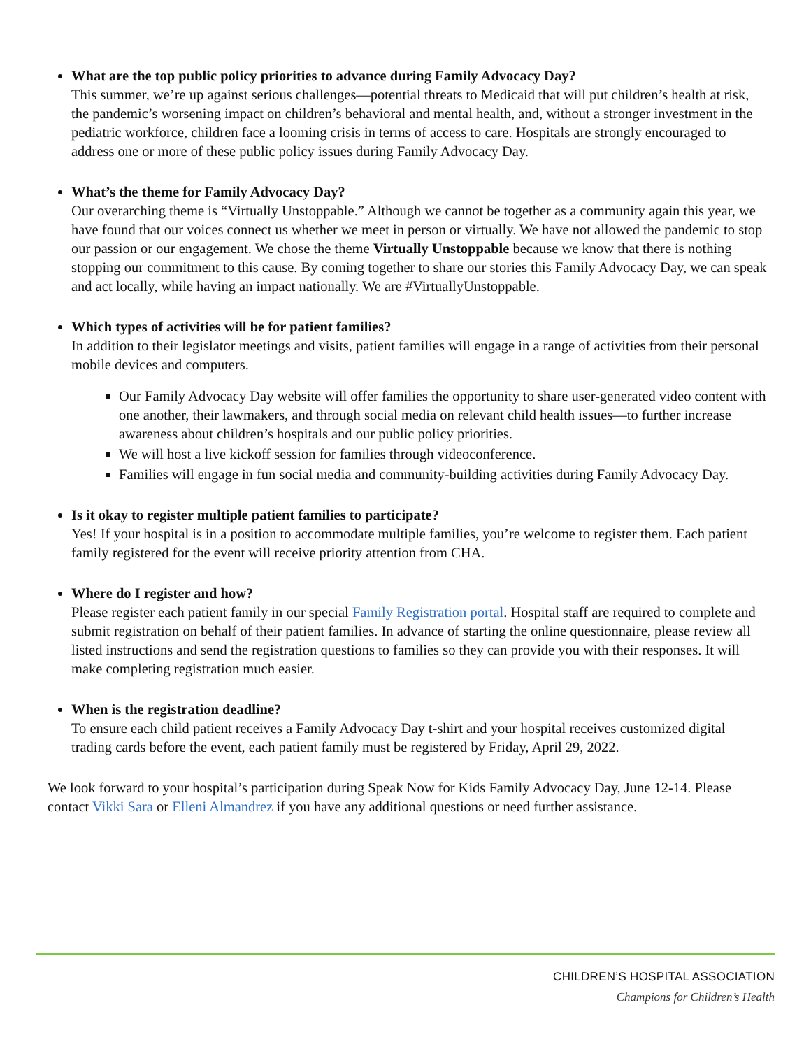What are the top public policy priorities to advance during Family Advocacy Day?
This summer, we’re up against serious challenges—potential threats to Medicaid that will put children’s health at risk, the pandemic’s worsening impact on children’s behavioral and mental health, and, without a stronger investment in the pediatric workforce, children face a looming crisis in terms of access to care. Hospitals are strongly encouraged to address one or more of these public policy issues during Family Advocacy Day.
What’s the theme for Family Advocacy Day?
Our overarching theme is “Virtually Unstoppable.” Although we cannot be together as a community again this year, we have found that our voices connect us whether we meet in person or virtually. We have not allowed the pandemic to stop our passion or our engagement. We chose the theme Virtually Unstoppable because we know that there is nothing stopping our commitment to this cause. By coming together to share our stories this Family Advocacy Day, we can speak and act locally, while having an impact nationally. We are #VirtuallyUnstoppable.
Which types of activities will be for patient families?
In addition to their legislator meetings and visits, patient families will engage in a range of activities from their personal mobile devices and computers.
Our Family Advocacy Day website will offer families the opportunity to share user-generated video content with one another, their lawmakers, and through social media on relevant child health issues—to further increase awareness about children’s hospitals and our public policy priorities.
We will host a live kickoff session for families through videoconference.
Families will engage in fun social media and community-building activities during Family Advocacy Day.
Is it okay to register multiple patient families to participate?
Yes! If your hospital is in a position to accommodate multiple families, you’re welcome to register them. Each patient family registered for the event will receive priority attention from CHA.
Where do I register and how?
Please register each patient family in our special Family Registration portal. Hospital staff are required to complete and submit registration on behalf of their patient families. In advance of starting the online questionnaire, please review all listed instructions and send the registration questions to families so they can provide you with their responses. It will make completing registration much easier.
When is the registration deadline?
To ensure each child patient receives a Family Advocacy Day t-shirt and your hospital receives customized digital trading cards before the event, each patient family must be registered by Friday, April 29, 2022.
We look forward to your hospital’s participation during Speak Now for Kids Family Advocacy Day, June 12-14. Please contact Vikki Sara or Elleni Almandrez if you have any additional questions or need further assistance.
CHILDREN’S HOSPITAL ASSOCIATION
Champions for Children’s Health